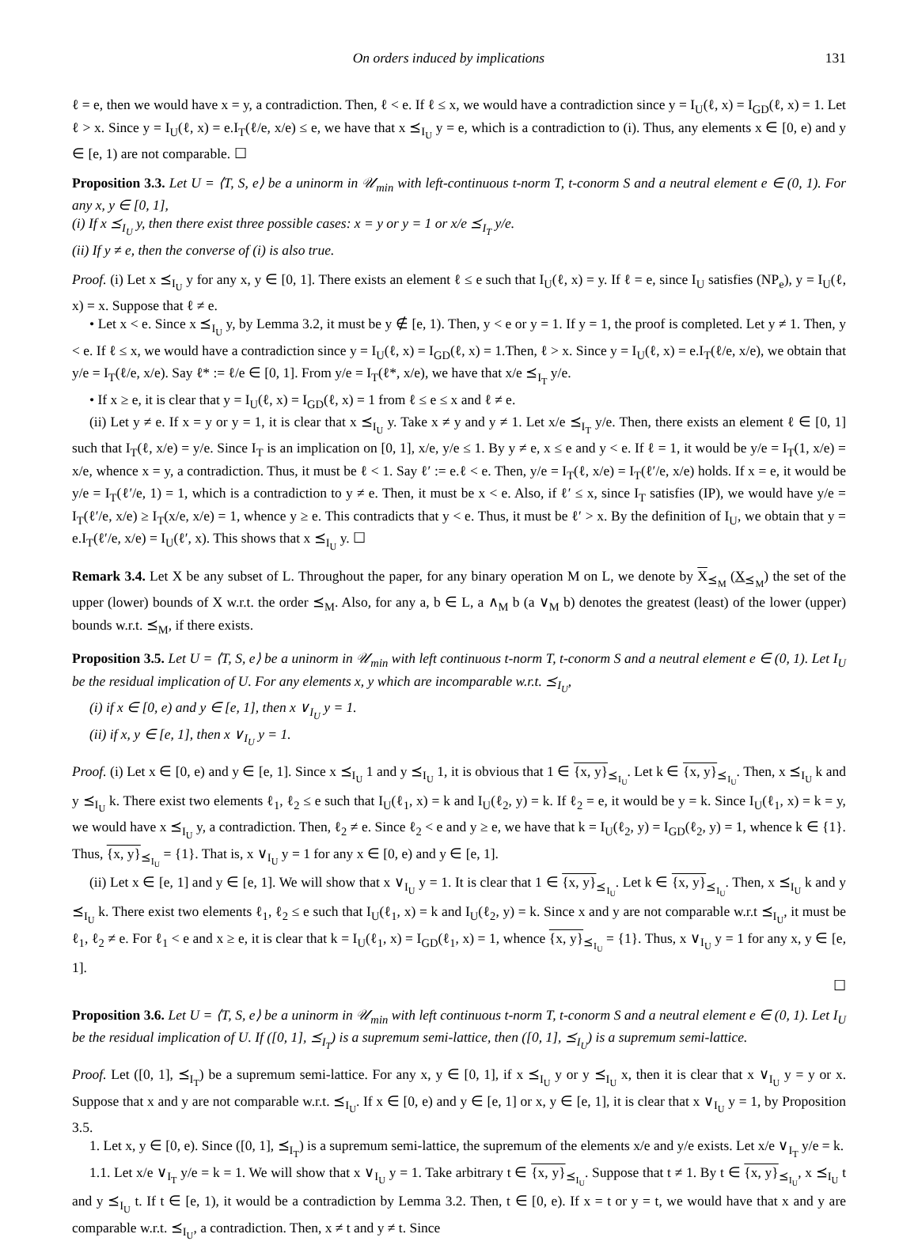On orders induced by implications 131
ℓ = e, then we would have x = y, a contradiction. Then, ℓ < e. If ℓ ≤ x, we would have a contradiction since y = I<sub>U</sub>(ℓ, x) = I<sub>GD</sub>(ℓ, x) = 1. Let ℓ > x. Since y = I<sub>U</sub>(ℓ, x) = e.I<sub>T</sub>(ℓ/e, x/e) ≤ e, we have that x ⪯<sub>I<sub>U</sub></sub> y = e, which is a contradiction to (i). Thus, any elements x ∈ [0, e) and y ∈ [e, 1) are not comparable. ☐
Proposition 3.3. Let U = ⟨T, S, e⟩ be a uninorm in 𝒰<sub>min</sub> with left-continuous t-norm T, t-conorm S and a neutral element e ∈ (0, 1). For any x, y ∈ [0, 1],
(i) If x ⪯<sub>I<sub>U</sub></sub> y, then there exist three possible cases: x = y or y = 1 or x/e ⪯<sub>I<sub>T</sub></sub> y/e.
(ii) If y ≠ e, then the converse of (i) is also true.
Proof. (i) Let x ⪯<sub>I<sub>U</sub></sub> y for any x, y ∈ [0, 1]. There exists an element ℓ ≤ e such that I<sub>U</sub>(ℓ, x) = y. If ℓ = e, since I<sub>U</sub> satisfies (NP<sub>e</sub>), y = I<sub>U</sub>(ℓ, x) = x. Suppose that ℓ ≠ e.
• Let x < e. Since x ⪯<sub>I<sub>U</sub></sub> y, by Lemma 3.2, it must be y ∉ [e, 1). Then, y < e or y = 1. If y = 1, the proof is completed. Let y ≠ 1. Then, y < e. If ℓ ≤ x, we would have a contradiction since y = I<sub>U</sub>(ℓ, x) = I<sub>GD</sub>(ℓ, x) = 1.Then, ℓ > x. Since y = I<sub>U</sub>(ℓ, x) = e.I<sub>T</sub>(ℓ/e, x/e), we obtain that y/e = I<sub>T</sub>(ℓ/e, x/e). Say ℓ* := ℓ/e ∈ [0, 1]. From y/e = I<sub>T</sub>(ℓ*, x/e), we have that x/e ⪯<sub>I<sub>T</sub></sub> y/e.
• If x ≥ e, it is clear that y = I<sub>U</sub>(ℓ, x) = I<sub>GD</sub>(ℓ, x) = 1 from ℓ ≤ e ≤ x and ℓ ≠ e.
(ii) Let y ≠ e. If x = y or y = 1, it is clear that x ⪯<sub>I<sub>U</sub></sub> y. Take x ≠ y and y ≠ 1. Let x/e ⪯<sub>I<sub>T</sub></sub> y/e. Then, there exists an element ℓ ∈ [0, 1] such that I<sub>T</sub>(ℓ, x/e) = y/e. Since I<sub>T</sub> is an implication on [0, 1], x/e, y/e ≤ 1. By y ≠ e, x ≤ e and y < e. If ℓ = 1, it would be y/e = I<sub>T</sub>(1, x/e) = x/e, whence x = y, a contradiction. Thus, it must be ℓ < 1. Say ℓ′ := e.ℓ < e. Then, y/e = I<sub>T</sub>(ℓ, x/e) = I<sub>T</sub>(ℓ′/e, x/e) holds. If x = e, it would be y/e = I<sub>T</sub>(ℓ′/e, 1) = 1, which is a contradiction to y ≠ e. Then, it must be x < e. Also, if ℓ′ ≤ x, since I<sub>T</sub> satisfies (IP), we would have y/e = I<sub>T</sub>(ℓ′/e, x/e) ≥ I<sub>T</sub>(x/e, x/e) = 1, whence y ≥ e. This contradicts that y < e. Thus, it must be ℓ′ > x. By the definition of I<sub>U</sub>, we obtain that y = e.I<sub>T</sub>(ℓ′/e, x/e) = I<sub>U</sub>(ℓ′, x). This shows that x ⪯<sub>I<sub>U</sub></sub> y. ☐
Remark 3.4. Let X be any subset of L. Throughout the paper, for any binary operation M on L, we denote by X<sub>⪯<sub>M</sub></sub> (X<sub>⪯<sub>M</sub></sub>) the set of the upper (lower) bounds of X w.r.t. the order ⪯<sub>M</sub>. Also, for any a, b ∈ L, a ∧<sub>M</sub> b (a ∨<sub>M</sub> b) denotes the greatest (least) of the lower (upper) bounds w.r.t. ⪯<sub>M</sub>, if there exists.
Proposition 3.5. Let U = ⟨T, S, e⟩ be a uninorm in 𝒰<sub>min</sub> with left continuous t-norm T, t-conorm S and a neutral element e ∈ (0, 1). Let I<sub>U</sub> be the residual implication of U. For any elements x, y which are incomparable w.r.t. ⪯<sub>I<sub>U</sub></sub>,
(i) if x ∈ [0, e) and y ∈ [e, 1], then x ∨<sub>I<sub>U</sub></sub> y = 1.
(ii) if x, y ∈ [e, 1], then x ∨<sub>I<sub>U</sub></sub> y = 1.
Proof. (i) Let x ∈ [0, e) and y ∈ [e, 1]. Since x ⪯<sub>I<sub>U</sub></sub> 1 and y ⪯<sub>I<sub>U</sub></sub> 1, it is obvious that 1 ∈ {x, y}<sub>⪯<sub>I<sub>U</sub></sub></sub>. Let k ∈ {x, y}<sub>⪯<sub>I<sub>U</sub></sub></sub>. Then, x ⪯<sub>I<sub>U</sub></sub> k and y ⪯<sub>I<sub>U</sub></sub> k. There exist two elements ℓ<sub>1</sub>, ℓ<sub>2</sub> ≤ e such that I<sub>U</sub>(ℓ<sub>1</sub>, x) = k and I<sub>U</sub>(ℓ<sub>2</sub>, y) = k. If ℓ<sub>2</sub> = e, it would be y = k. Since I<sub>U</sub>(ℓ<sub>1</sub>, x) = k = y, we would have x ⪯<sub>I<sub>U</sub></sub> y, a contradiction. Then, ℓ<sub>2</sub> ≠ e. Since ℓ<sub>2</sub> < e and y ≥ e, we have that k = I<sub>U</sub>(ℓ<sub>2</sub>, y) = I<sub>GD</sub>(ℓ<sub>2</sub>, y) = 1, whence k ∈ {1}. Thus, {x, y}<sub>⪯<sub>I<sub>U</sub></sub></sub> = {1}. That is, x ∨<sub>I<sub>U</sub></sub> y = 1 for any x ∈ [0, e) and y ∈ [e, 1].
(ii) Let x ∈ [e, 1] and y ∈ [e, 1]. We will show that x ∨<sub>I<sub>U</sub></sub> y = 1. It is clear that 1 ∈ {x, y}<sub>⪯<sub>I<sub>U</sub></sub></sub>. Let k ∈ {x, y}<sub>⪯<sub>I<sub>U</sub></sub></sub>. Then, x ⪯<sub>I<sub>U</sub></sub> k and y ⪯<sub>I<sub>U</sub></sub> k. There exist two elements ℓ<sub>1</sub>, ℓ<sub>2</sub> ≤ e such that I<sub>U</sub>(ℓ<sub>1</sub>, x) = k and I<sub>U</sub>(ℓ<sub>2</sub>, y) = k. Since x and y are not comparable w.r.t ⪯<sub>I<sub>U</sub></sub>, it must be ℓ<sub>1</sub>, ℓ<sub>2</sub> ≠ e. For ℓ<sub>1</sub> < e and x ≥ e, it is clear that k = I<sub>U</sub>(ℓ<sub>1</sub>, x) = I<sub>GD</sub>(ℓ<sub>1</sub>, x) = 1, whence {x, y}<sub>⪯<sub>I<sub>U</sub></sub></sub> = {1}. Thus, x ∨<sub>I<sub>U</sub></sub> y = 1 for any x, y ∈ [e, 1].
☐
Proposition 3.6. Let U = ⟨T, S, e⟩ be a uninorm in 𝒰<sub>min</sub> with left continuous t-norm T, t-conorm S and a neutral element e ∈ (0, 1). Let I<sub>U</sub> be the residual implication of U. If ([0, 1], ⪯<sub>I<sub>T</sub></sub>) is a supremum semi-lattice, then ([0, 1], ⪯<sub>I<sub>U</sub></sub>) is a supremum semi-lattice.
Proof. Let ([0, 1], ⪯<sub>I<sub>T</sub></sub>) be a supremum semi-lattice. For any x, y ∈ [0, 1], if x ⪯<sub>I<sub>U</sub></sub> y or y ⪯<sub>I<sub>U</sub></sub> x, then it is clear that x ∨<sub>I<sub>U</sub></sub> y = y or x. Suppose that x and y are not comparable w.r.t. ⪯<sub>I<sub>U</sub></sub>. If x ∈ [0, e) and y ∈ [e, 1] or x, y ∈ [e, 1], it is clear that x ∨<sub>I<sub>U</sub></sub> y = 1, by Proposition 3.5.
1. Let x, y ∈ [0, e). Since ([0, 1], ⪯<sub>I<sub>T</sub></sub>) is a supremum semi-lattice, the supremum of the elements x/e and y/e exists. Let x/e ∨<sub>I<sub>T</sub></sub> y/e = k.
1.1. Let x/e ∨<sub>I<sub>T</sub></sub> y/e = k = 1. We will show that x ∨<sub>I<sub>U</sub></sub> y = 1. Take arbitrary t ∈ {x, y}<sub>⪯<sub>I<sub>U</sub></sub></sub>. Suppose that t ≠ 1. By t ∈ {x, y}<sub>⪯<sub>I<sub>U</sub></sub></sub>, x ⪯<sub>I<sub>U</sub></sub> t and y ⪯<sub>I<sub>U</sub></sub> t. If t ∈ [e, 1), it would be a contradiction by Lemma 3.2. Then, t ∈ [0, e). If x = t or y = t, we would have that x and y are comparable w.r.t. ⪯<sub>I<sub>U</sub></sub>, a contradiction. Then, x ≠ t and y ≠ t. Since